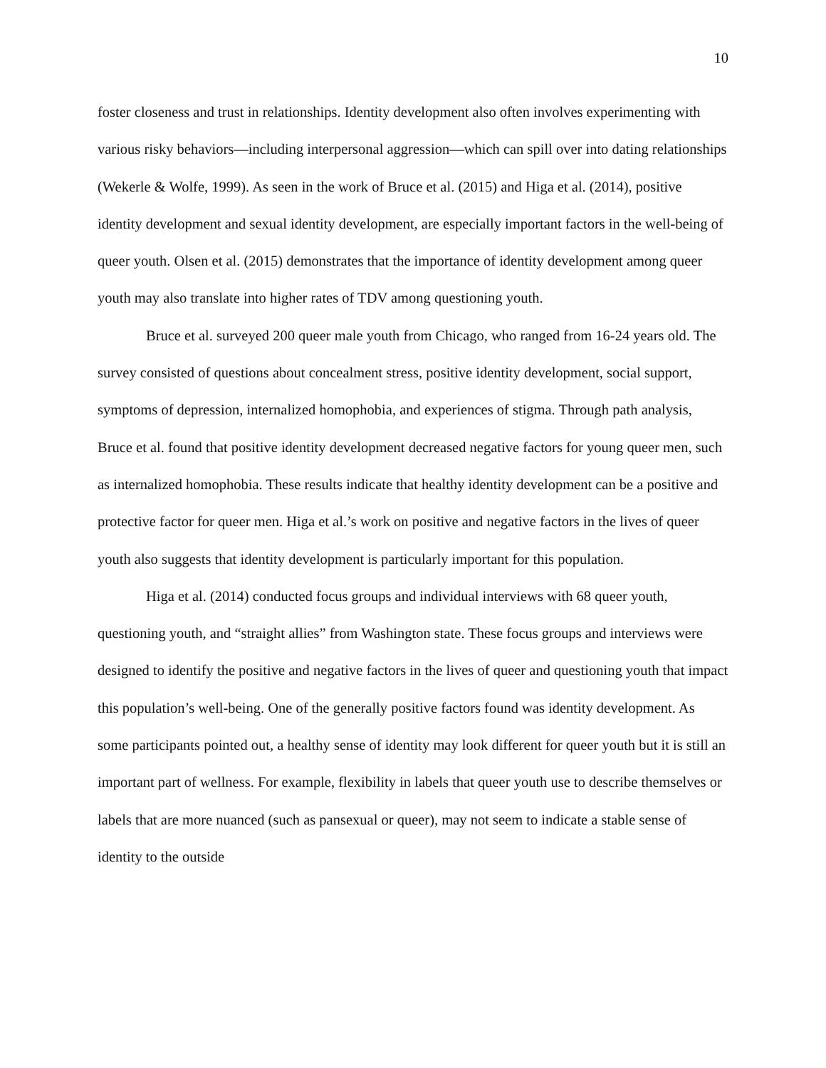10
foster closeness and trust in relationships. Identity development also often involves experimenting with various risky behaviors—including interpersonal aggression—which can spill over into dating relationships (Wekerle & Wolfe, 1999). As seen in the work of Bruce et al. (2015) and Higa et al. (2014), positive identity development and sexual identity development, are especially important factors in the well-being of queer youth. Olsen et al. (2015) demonstrates that the importance of identity development among queer youth may also translate into higher rates of TDV among questioning youth.
Bruce et al. surveyed 200 queer male youth from Chicago, who ranged from 16-24 years old. The survey consisted of questions about concealment stress, positive identity development, social support, symptoms of depression, internalized homophobia, and experiences of stigma. Through path analysis, Bruce et al. found that positive identity development decreased negative factors for young queer men, such as internalized homophobia. These results indicate that healthy identity development can be a positive and protective factor for queer men. Higa et al.’s work on positive and negative factors in the lives of queer youth also suggests that identity development is particularly important for this population.
Higa et al. (2014) conducted focus groups and individual interviews with 68 queer youth, questioning youth, and “straight allies” from Washington state. These focus groups and interviews were designed to identify the positive and negative factors in the lives of queer and questioning youth that impact this population’s well-being. One of the generally positive factors found was identity development. As some participants pointed out, a healthy sense of identity may look different for queer youth but it is still an important part of wellness. For example, flexibility in labels that queer youth use to describe themselves or labels that are more nuanced (such as pansexual or queer), may not seem to indicate a stable sense of identity to the outside